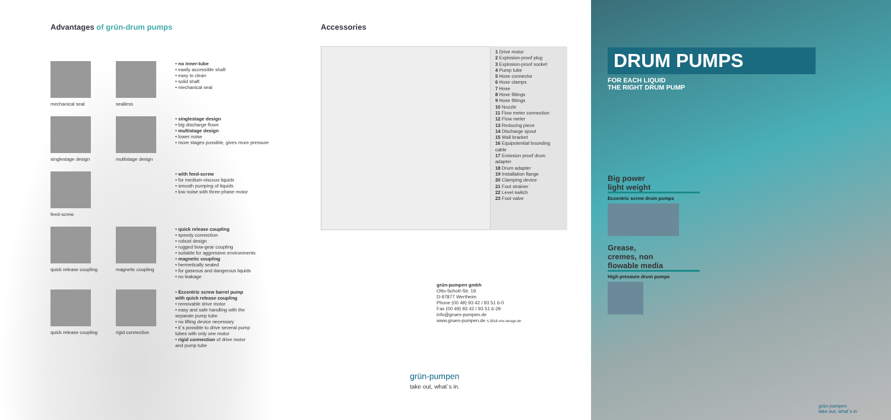Advantages of grün-drum pumps
mechanical seal sealless
• no inner-tube
• easily accessible shaft
• easy to clean
• solid shaft
• mechanical seal
singlestage design multistage design
• singlestage design
• big discharge flows
• multistage design
• lower noise
• more stages possible, gives more pressure
feed-screw
• with feed-screw
• for medium-viscous liquids
• smooth pumping of liquids
• low noise with three-phase motor
quick release coupling magnetic coupling
• quick release coupling
• speedy connection
• robust design
• rugged bow-gear coupling
• suitable for aggressive environments
• magnetic coupling
• hermetically sealed
• for gaseous and dangerous liquids
• no leakage
quick release coupling rigid connection
• Eccentric screw barrel pump with quick release coupling
• removable drive motor
• easy and safe handling with the separate pump tube
• no lifting device necessary
• it´s possible to drive several pump tubes with only one motor
• rigid connection of drive motor and pump tube
Accessories
1 Drive motor
2 Explosion-proof plug
3 Explosion-proof socket
4 Pump tube
5 Hose connector
6 Hose clamps
7 Hose
8 Hose fittings
9 Hose fittings
10 Nozzle
11 Flow meter connection
12 Flow meter
13 Reducing piece
14 Discharge spout
15 Wall bracket
16 Equipotential bounding cable
17 Emission proof drum adapter
18 Drum adapter
19 Installation flange
20 Clamping device
21 Foot strainer
22 Level switch
23 Foot valve
grün-pumpen gmbh
Otto-Schott-Str. 19
D-97877 Wertheim
Phone (00 49) 93 42 / 93 51 6-0
Fax (00 49) 93 42 / 93 51 6-29
info@gruen-pumpen.de
www.gruen-pumpen.de 5.2018 ehe-design.de
grün-pumpen
take out, what´s in.
DRUM PUMPS
FOR EACH LIQUID
THE RIGHT DRUM PUMP
Big power
light weight
Eccentric screw drum pumps
Grease,
cremes, non
flowable media
High pressure drum pumps
grün-pumpen
take out, what´s in